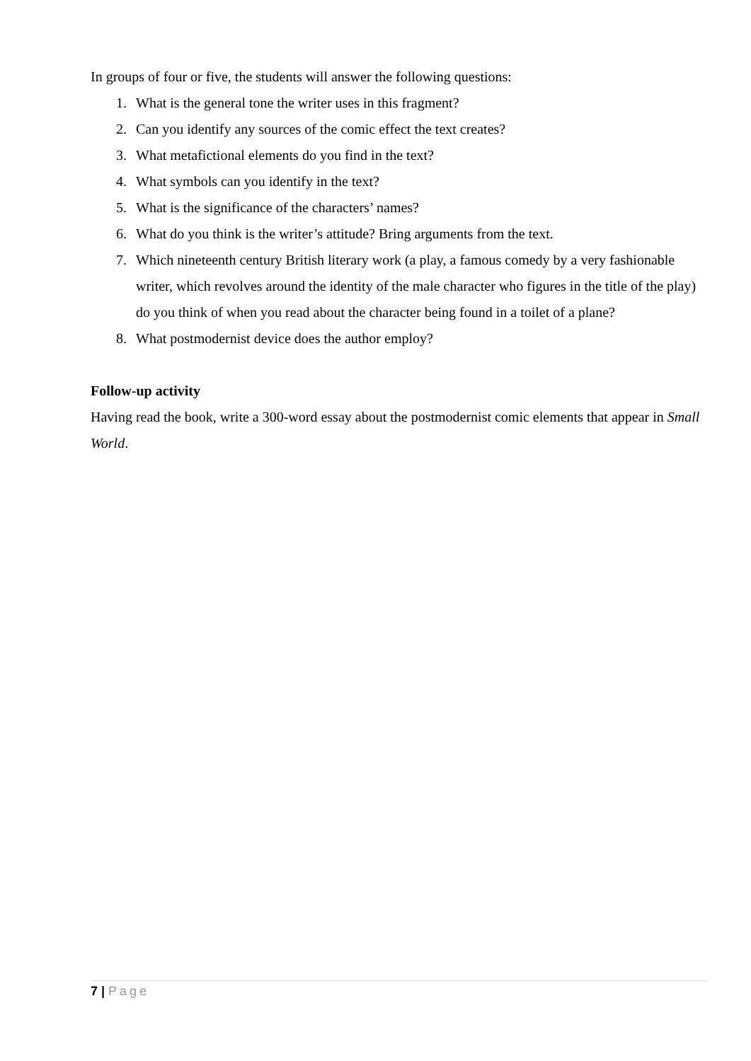In groups of four or five, the students will answer the following questions:
1. What is the general tone the writer uses in this fragment?
2. Can you identify any sources of the comic effect the text creates?
3. What metafictional elements do you find in the text?
4. What symbols can you identify in the text?
5. What is the significance of the characters’ names?
6. What do you think is the writer’s attitude? Bring arguments from the text.
7. Which nineteenth century British literary work (a play, a famous comedy by a very fashionable writer, which revolves around the identity of the male character who figures in the title of the play) do you think of when you read about the character being found in a toilet of a plane?
8. What postmodernist device does the author employ?
Follow-up activity
Having read the book, write a 300-word essay about the postmodernist comic elements that appear in Small World.
7 | Page